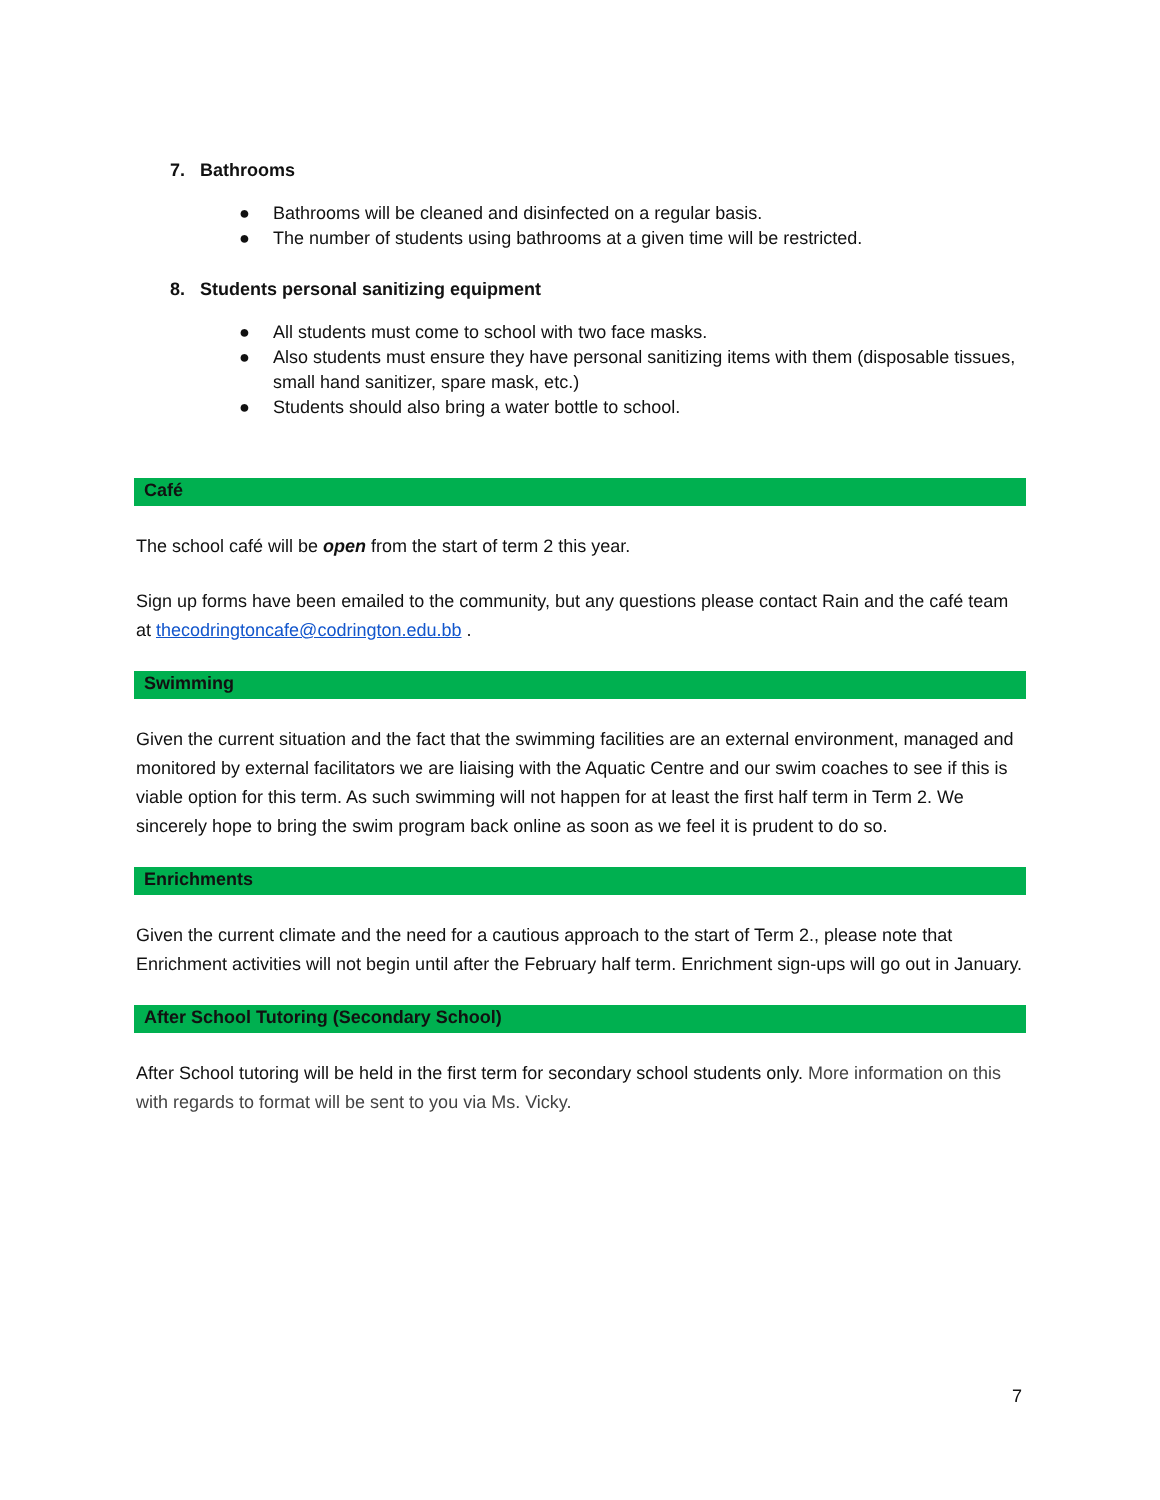7. Bathrooms
● Bathrooms will be cleaned and disinfected on a regular basis.
● The number of students using bathrooms at a given time will be restricted.
8. Students personal sanitizing equipment
● All students must come to school with two face masks.
● Also students must ensure they have personal sanitizing items with them (disposable tissues, small hand sanitizer, spare mask, etc.)
● Students should also bring a water bottle to school.
Café
The school café will be open from the start of term 2 this year.
Sign up forms have been emailed to the community, but any questions please contact Rain and the café team at thecodringtoncafe@codrington.edu.bb .
Swimming
Given the current situation and the fact that the swimming facilities are an external environment, managed and monitored by external facilitators we are liaising with the Aquatic Centre and our swim coaches to see if this is viable option for this term. As such swimming will not happen for at least the first half term in Term 2. We sincerely hope to bring the swim program back online as soon as we feel it is prudent to do so.
Enrichments
Given the current climate and the need for a cautious approach to the start of Term 2., please note that Enrichment activities will not begin until after the February half term. Enrichment sign-ups will go out in January.
After School Tutoring (Secondary School)
After School tutoring will be held in the first term for secondary school students only. More information on this with regards to format will be sent to you via Ms. Vicky.
7